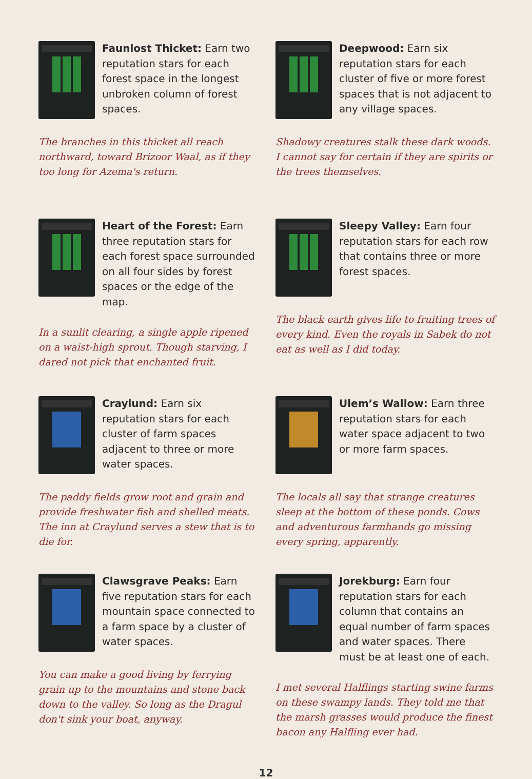Faunlost Thicket: Earn two reputation stars for each forest space in the longest unbroken column of forest spaces.
The branches in this thicket all reach northward, toward Brizoor Waal, as if they too long for Azema's return.
Deepwood: Earn six reputation stars for each cluster of five or more forest spaces that is not adjacent to any village spaces.
Shadowy creatures stalk these dark woods. I cannot say for certain if they are spirits or the trees themselves.
Heart of the Forest: Earn three reputation stars for each forest space surrounded on all four sides by forest spaces or the edge of the map.
In a sunlit clearing, a single apple ripened on a waist-high sprout. Though starving, I dared not pick that enchanted fruit.
Sleepy Valley: Earn four reputation stars for each row that contains three or more forest spaces.
The black earth gives life to fruiting trees of every kind. Even the royals in Sabek do not eat as well as I did today.
Craylund: Earn six reputation stars for each cluster of farm spaces adjacent to three or more water spaces.
The paddy fields grow root and grain and provide freshwater fish and shelled meats. The inn at Craylund serves a stew that is to die for.
Ulem’s Wallow: Earn three reputation stars for each water space adjacent to two or more farm spaces.
The locals all say that strange creatures sleep at the bottom of these ponds. Cows and adventurous farmhands go missing every spring, apparently.
Clawsgrave Peaks: Earn five reputation stars for each mountain space connected to a farm space by a cluster of water spaces.
You can make a good living by ferrying grain up to the mountains and stone back down to the valley. So long as the Dragul don't sink your boat, anyway.
Jorekburg: Earn four reputation stars for each column that contains an equal number of farm spaces and water spaces. There must be at least one of each.
I met several Halflings starting swine farms on these swampy lands. They told me that the marsh grasses would produce the finest bacon any Halfling ever had.
12